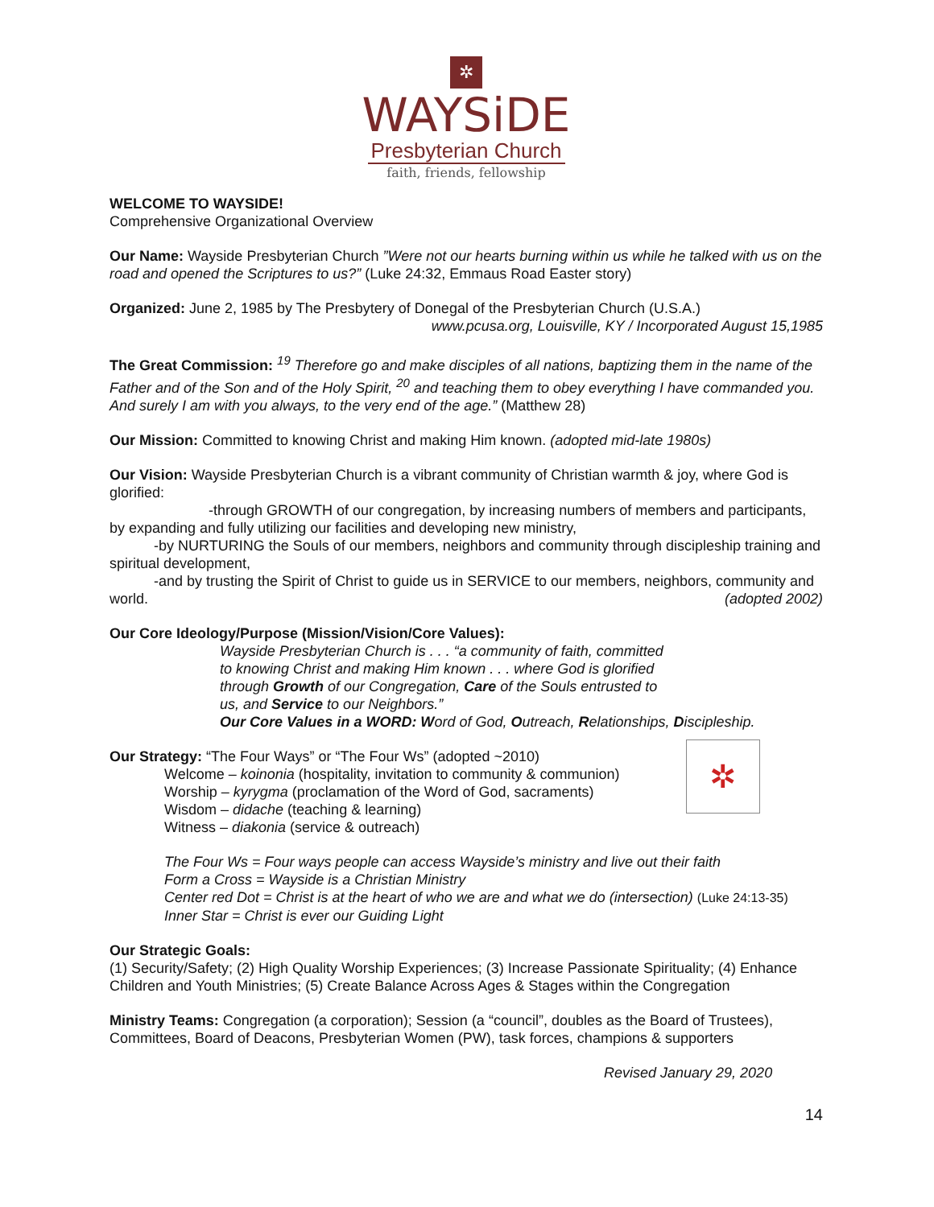✲
WAYSiDE
Presbyterian Church
faith, friends, fellowship
WELCOME TO WAYSIDE!
Comprehensive Organizational Overview
Our Name: Wayside Presbyterian Church ”Were not our hearts burning within us while he talked with us on the road and opened the Scriptures to us?” (Luke 24:32, Emmaus Road Easter story)
Organized: June 2, 1985 by The Presbytery of Donegal of the Presbyterian Church (U.S.A.)
www.pcusa.org, Louisville, KY / Incorporated August 15,1985
The Great Commission: <sup>19</sup> Therefore go and make disciples of all nations, baptizing them in the name of the Father and of the Son and of the Holy Spirit, <sup>20</sup> and teaching them to obey everything I have commanded you. And surely I am with you always, to the very end of the age.” (Matthew 28)
Our Mission: Committed to knowing Christ and making Him known. (adopted mid-late 1980s)
Our Vision: Wayside Presbyterian Church is a vibrant community of Christian warmth & joy, where God is glorified:
-through GROWTH of our congregation, by increasing numbers of members and participants, by expanding and fully utilizing our facilities and developing new ministry,
-by NURTURING the Souls of our members, neighbors and community through discipleship training and spiritual development,
-and by trusting the Spirit of Christ to guide us in SERVICE to our members, neighbors, community and world. (adopted 2002)
Our Core Ideology/Purpose (Mission/Vision/Core Values):
Wayside Presbyterian Church is . . . “a community of faith, committed
to knowing Christ and making Him known . . . where God is glorified
through Growth of our Congregation, Care of the Souls entrusted to
us, and Service to our Neighbors.”
Our Core Values in a WORD: Word of God, Outreach, Relationships, Discipleship.
Our Strategy: “The Four Ways” or “The Four Ws” (adopted ~2010) ✲
Welcome – koinonia (hospitality, invitation to community & communion)
Worship – kyrygma (proclamation of the Word of God, sacraments)
Wisdom – didache (teaching & learning)
Witness – diakonia (service & outreach)
The Four Ws = Four ways people can access Wayside’s ministry and live out their faith
Form a Cross = Wayside is a Christian Ministry
Center red Dot = Christ is at the heart of who we are and what we do (intersection) (Luke 24:13-35)
Inner Star = Christ is ever our Guiding Light
Our Strategic Goals:
(1) Security/Safety; (2) High Quality Worship Experiences; (3) Increase Passionate Spirituality; (4) Enhance Children and Youth Ministries; (5) Create Balance Across Ages & Stages within the Congregation
Ministry Teams: Congregation (a corporation); Session (a “council”, doubles as the Board of Trustees), Committees, Board of Deacons, Presbyterian Women (PW), task forces, champions & supporters
Revised January 29, 2020
14